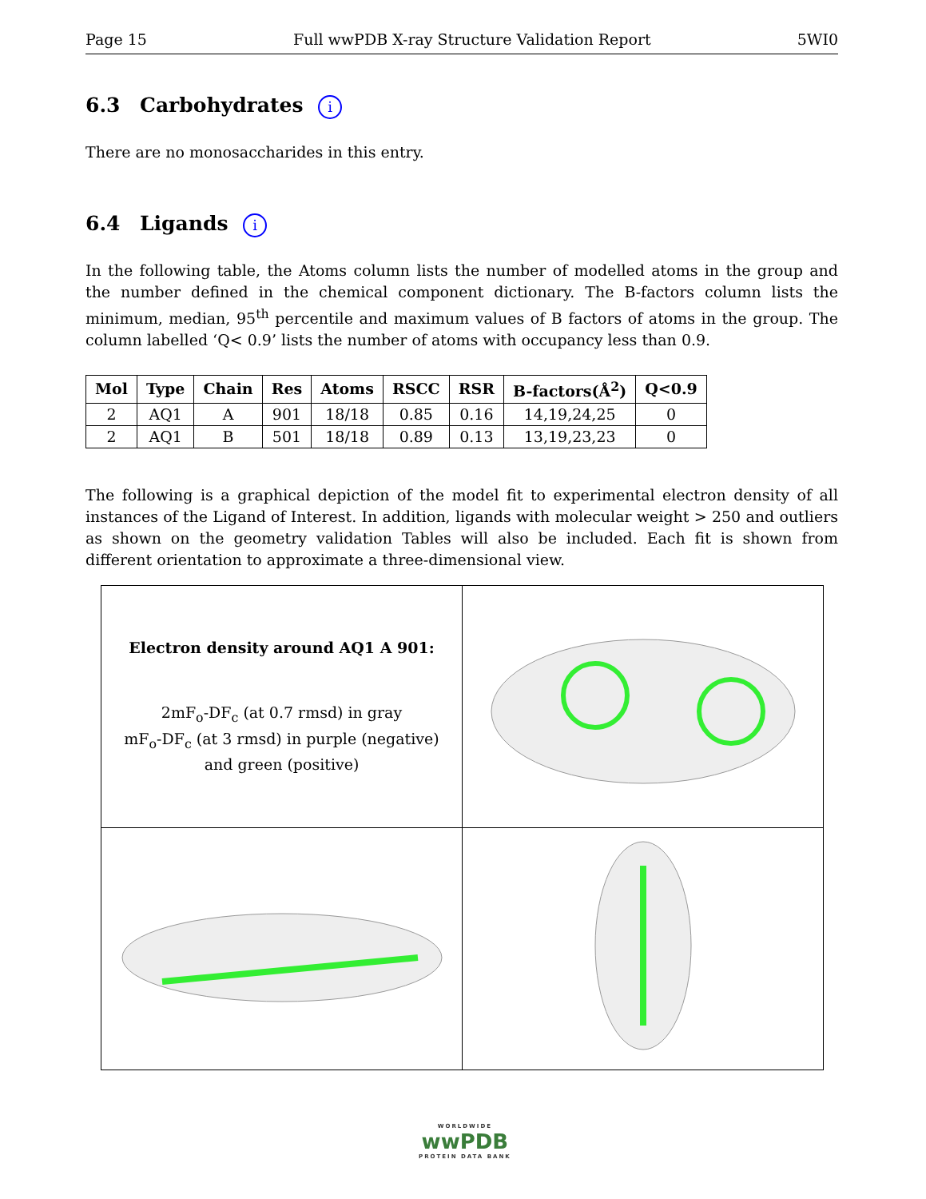Page 15 Full wwPDB X-ray Structure Validation Report 5WI0
6.3 Carbohydrates i
There are no monosaccharides in this entry.
6.4 Ligands i
In the following table, the Atoms column lists the number of modelled atoms in the group and the number defined in the chemical component dictionary. The B-factors column lists the minimum, median, 95<sup>th</sup> percentile and maximum values of B factors of atoms in the group. The column labelled ‘Q< 0.9’ lists the number of atoms with occupancy less than 0.9.
| Mol | Type | Chain | Res | Atoms | RSCC | RSR | B-factors(Å<sup>2</sup>) | Q<0.9 |
| --- | --- | --- | --- | --- | --- | --- | --- | --- |
| 2 | AQ1 | A | 901 | 18/18 | 0.85 | 0.16 | 14,19,24,25 | 0 |
| 2 | AQ1 | B | 501 | 18/18 | 0.89 | 0.13 | 13,19,23,23 | 0 |
The following is a graphical depiction of the model fit to experimental electron density of all instances of the Ligand of Interest. In addition, ligands with molecular weight > 250 and outliers as shown on the geometry validation Tables will also be included. Each fit is shown from different orientation to approximate a three-dimensional view.
| Electron density around AQ1 A 901: 2mF<sub>o</sub>-DF<sub>c</sub> (at 0.7 rmsd) in gray mF<sub>o</sub>-DF<sub>c</sub> (at 3 rmsd) in purple (negative) and green (positive) | |
WORLDWIDE
wwPDB
PROTEIN DATA BANK